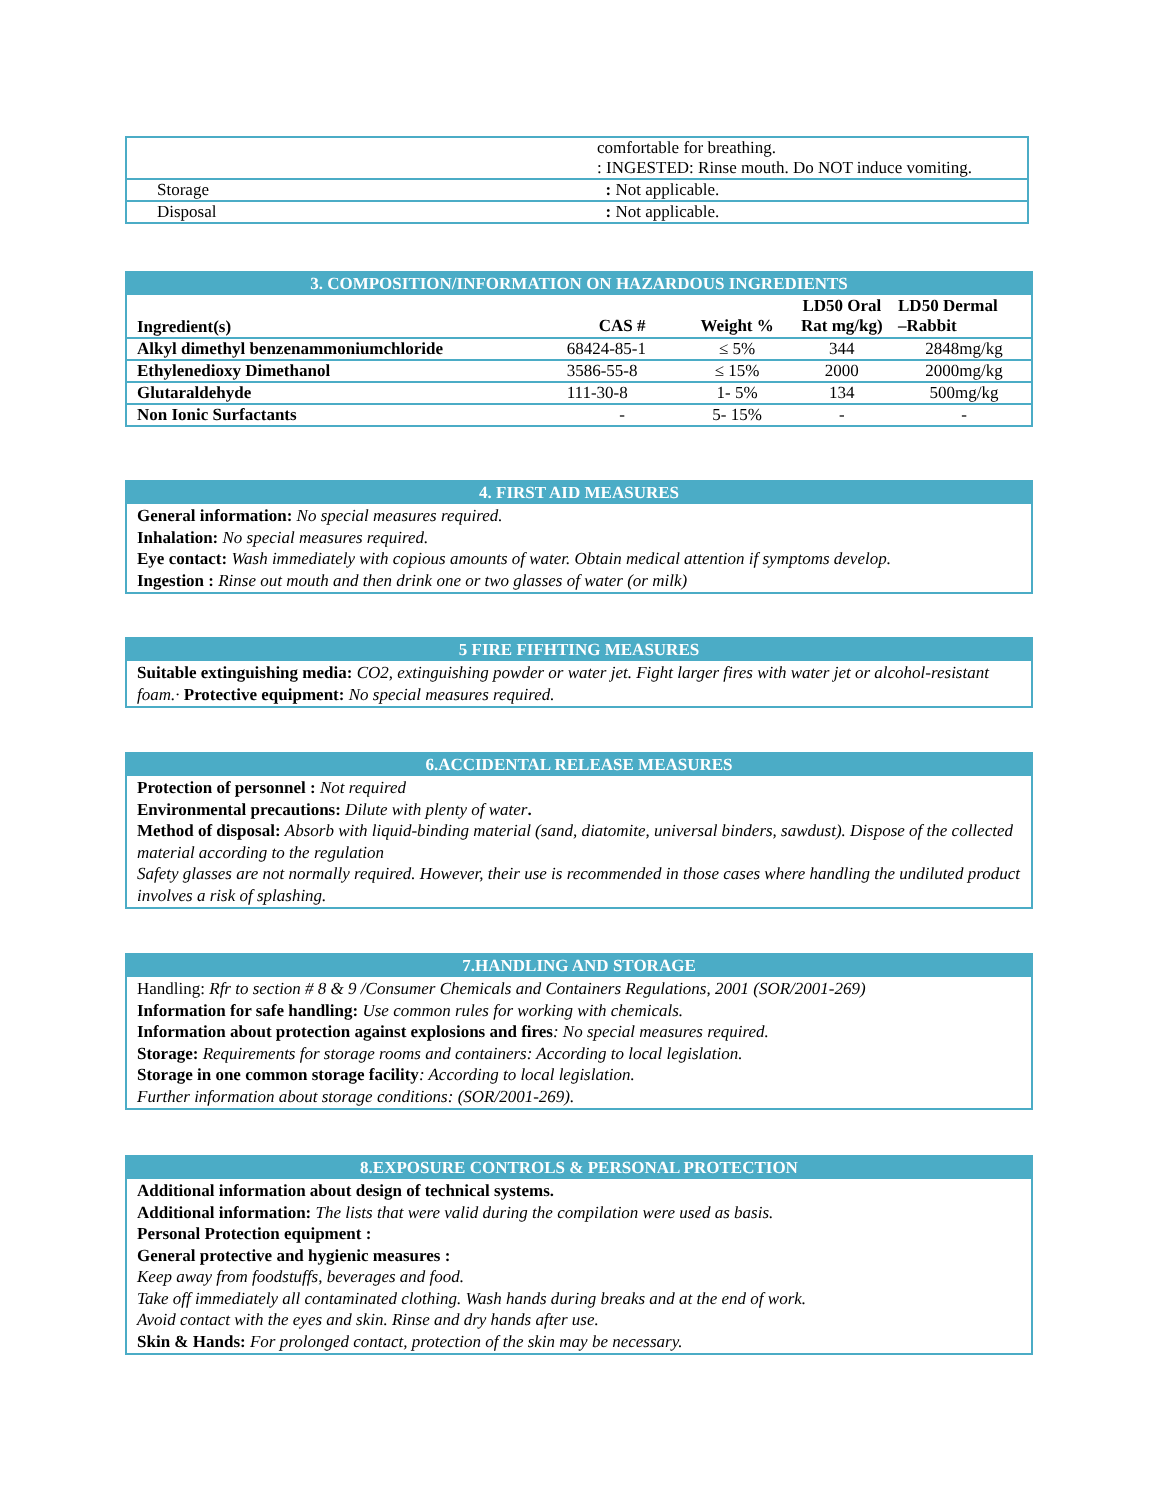| | comfortable for breathing. : INGESTED: Rinse mouth. Do NOT induce vomiting. |
| Storage | : Not applicable. |
| Disposal | : Not applicable. |
3. COMPOSITION/INFORMATION ON HAZARDOUS INGREDIENTS
| Ingredient(s) | CAS # | Weight % | LD50 Oral Rat mg/kg) | LD50 Dermal –Rabbit |
| --- | --- | --- | --- | --- |
| Alkyl dimethyl benzenammoniumchloride | 68424-85-1 | ≤ 5% | 344 | 2848mg/kg |
| Ethylenedioxy Dimethanol | 3586-55-8 | ≤ 15% | 2000 | 2000mg/kg |
| Glutaraldehyde | 111-30-8 | 1- 5% | 134 | 500mg/kg |
| Non Ionic Surfactants | - | 5- 15% | - | - |
4. FIRST AID MEASURES
General information: No special measures required.
Inhalation: No special measures required.
Eye contact: Wash immediately with copious amounts of water. Obtain medical attention if symptoms develop.
Ingestion : Rinse out mouth and then drink one or two glasses of water (or milk)
5 FIRE FIFHTING MEASURES
Suitable extinguishing media: CO2, extinguishing powder or water jet. Fight larger fires with water jet or alcohol-resistant foam.· Protective equipment: No special measures required.
6.ACCIDENTAL RELEASE MEASURES
Protection of personnel : Not required
Environmental precautions: Dilute with plenty of water.
Method of disposal: Absorb with liquid-binding material (sand, diatomite, universal binders, sawdust). Dispose of the collected material according to the regulation
Safety glasses are not normally required. However, their use is recommended in those cases where handling the undiluted product involves a risk of splashing.
7.HANDLING AND STORAGE
Handling: Rfr to section # 8 & 9 /Consumer Chemicals and Containers Regulations, 2001 (SOR/2001-269)
Information for safe handling: Use common rules for working with chemicals.
Information about protection against explosions and fires: No special measures required.
Storage: Requirements for storage rooms and containers: According to local legislation.
Storage in one common storage facility: According to local legislation.
Further information about storage conditions: (SOR/2001-269).
8.EXPOSURE CONTROLS & PERSONAL PROTECTION
Additional information about design of technical systems.
Additional information: The lists that were valid during the compilation were used as basis.
Personal Protection equipment :
General protective and hygienic measures :
Keep away from foodstuffs, beverages and food.
Take off immediately all contaminated clothing. Wash hands during breaks and at the end of work.
Avoid contact with the eyes and skin. Rinse and dry hands after use.
Skin & Hands: For prolonged contact, protection of the skin may be necessary.